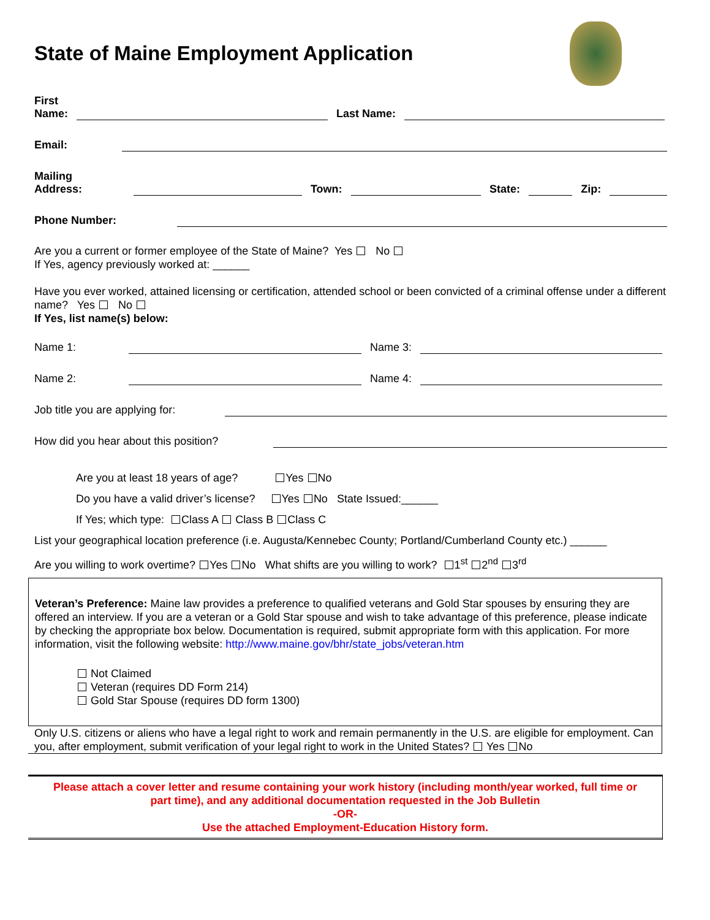State of Maine Employment Application
First
Name:
Last Name:
Email:
Mailing
Address:
Town:
State:
Zip:
Phone Number:
Are you a current or former employee of the State of Maine? Yes No
If Yes, agency previously worked at: ______
Have you ever worked, attained licensing or certification, attended school or been convicted of a criminal offense under a different name? Yes No
If Yes, list name(s) below:
Name 1:
Name 3:
Name 2:
Name 4:
Job title you are applying for:
How did you hear about this position?
Are you at least 18 years of age? Yes No
Do you have a valid driver’s license? Yes No State Issued:______
If Yes; which type: Class A Class B Class C
List your geographical location preference (i.e. Augusta/Kennebec County; Portland/Cumberland County etc.) ______
Are you willing to work overtime? Yes No What shifts are you willing to work? 1<sup>st</sup> 2<sup>nd</sup> 3<sup>rd</sup>
Veteran’s Preference: Maine law provides a preference to qualified veterans and Gold Star spouses by ensuring they are offered an interview. If you are a veteran or a Gold Star spouse and wish to take advantage of this preference, please indicate by checking the appropriate box below. Documentation is required, submit appropriate form with this application. For more information, visit the following website: http://www.maine.gov/bhr/state_jobs/veteran.htm
Not Claimed
Veteran (requires DD Form 214)
Gold Star Spouse (requires DD form 1300)
Only U.S. citizens or aliens who have a legal right to work and remain permanently in the U.S. are eligible for employment. Can you, after employment, submit verification of your legal right to work in the United States? Yes No
Please attach a cover letter and resume containing your work history (including month/year worked, full time or
part time), and any additional documentation requested in the Job Bulletin
-OR-
Use the attached Employment-Education History form.